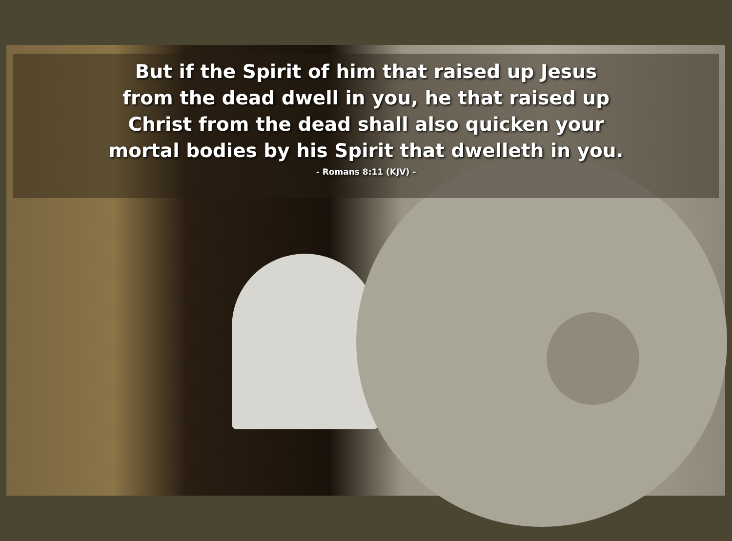But if the Spirit of him that raised up Jesus
from the dead dwell in you, he that raised up
Christ from the dead shall also quicken your
mortal bodies by his Spirit that dwelleth in you.
- Romans 8:11 (KJV) -